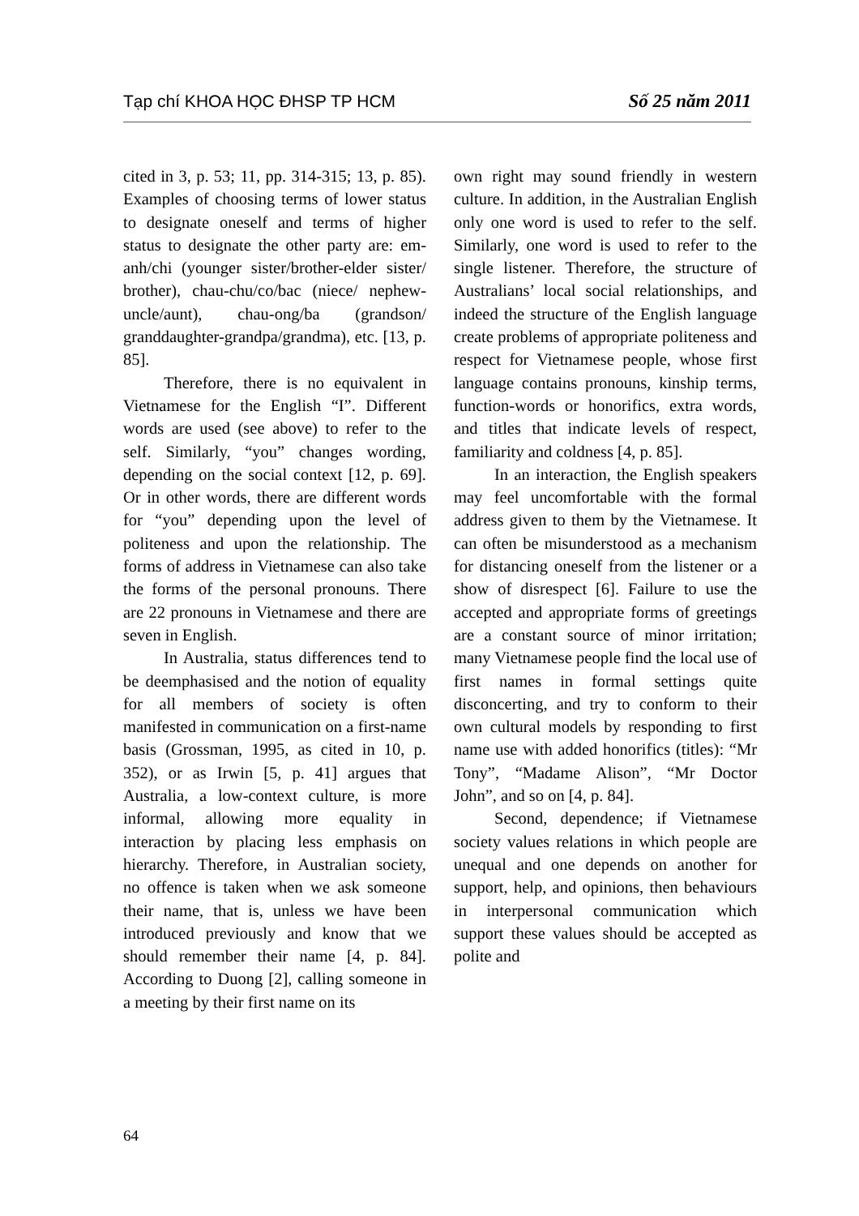Tạp chí KHOA HỌC ĐHSP TP HCM Số 25 năm 2011
cited in 3, p. 53; 11, pp. 314-315; 13, p. 85). Examples of choosing terms of lower status to designate oneself and terms of higher status to designate the other party are: em-anh/chi (younger sister/brother-elder sister/ brother), chau-chu/co/bac (niece/ nephew-uncle/aunt), chau-ong/ba (grandson/ granddaughter-grandpa/grandma), etc. [13, p. 85].
Therefore, there is no equivalent in Vietnamese for the English “I”. Different words are used (see above) to refer to the self. Similarly, “you” changes wording, depending on the social context [12, p. 69]. Or in other words, there are different words for “you” depending upon the level of politeness and upon the relationship. The forms of address in Vietnamese can also take the forms of the personal pronouns. There are 22 pronouns in Vietnamese and there are seven in English.
In Australia, status differences tend to be deemphasised and the notion of equality for all members of society is often manifested in communication on a first-name basis (Grossman, 1995, as cited in 10, p. 352), or as Irwin [5, p. 41] argues that Australia, a low-context culture, is more informal, allowing more equality in interaction by placing less emphasis on hierarchy. Therefore, in Australian society, no offence is taken when we ask someone their name, that is, unless we have been introduced previously and know that we should remember their name [4, p. 84]. According to Duong [2], calling someone in a meeting by their first name on its
own right may sound friendly in western culture. In addition, in the Australian English only one word is used to refer to the self. Similarly, one word is used to refer to the single listener. Therefore, the structure of Australians’ local social relationships, and indeed the structure of the English language create problems of appropriate politeness and respect for Vietnamese people, whose first language contains pronouns, kinship terms, function-words or honorifics, extra words, and titles that indicate levels of respect, familiarity and coldness [4, p. 85].
In an interaction, the English speakers may feel uncomfortable with the formal address given to them by the Vietnamese. It can often be misunderstood as a mechanism for distancing oneself from the listener or a show of disrespect [6]. Failure to use the accepted and appropriate forms of greetings are a constant source of minor irritation; many Vietnamese people find the local use of first names in formal settings quite disconcerting, and try to conform to their own cultural models by responding to first name use with added honorifics (titles): “Mr Tony”, “Madame Alison”, “Mr Doctor John”, and so on [4, p. 84].
Second, dependence; if Vietnamese society values relations in which people are unequal and one depends on another for support, help, and opinions, then behaviours in interpersonal communication which support these values should be accepted as polite and
64